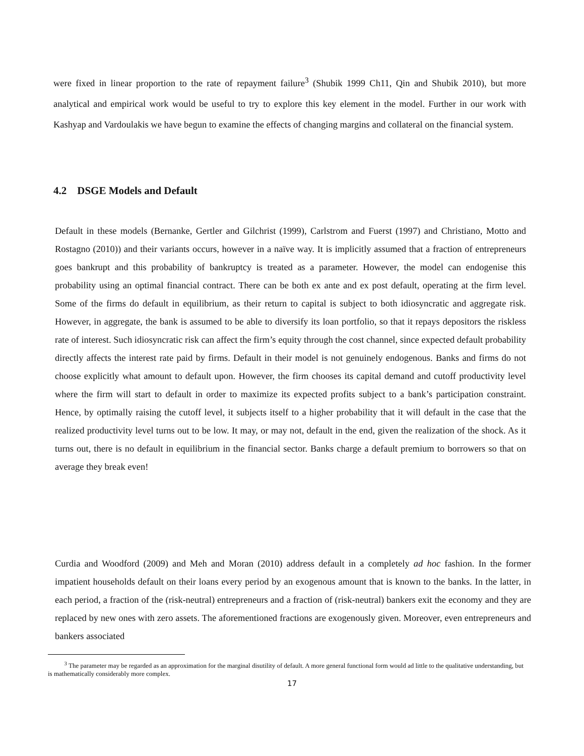were fixed in linear proportion to the rate of repayment failure<sup>3</sup> (Shubik 1999 Ch11, Qin and Shubik 2010), but more analytical and empirical work would be useful to try to explore this key element in the model. Further in our work with Kashyap and Vardoulakis we have begun to examine the effects of changing margins and collateral on the financial system.
4.2 DSGE Models and Default
Default in these models (Bernanke, Gertler and Gilchrist (1999), Carlstrom and Fuerst (1997) and Christiano, Motto and Rostagno (2010)) and their variants occurs, however in a naïve way. It is implicitly assumed that a fraction of entrepreneurs goes bankrupt and this probability of bankruptcy is treated as a parameter. However, the model can endogenise this probability using an optimal financial contract. There can be both ex ante and ex post default, operating at the firm level. Some of the firms do default in equilibrium, as their return to capital is subject to both idiosyncratic and aggregate risk. However, in aggregate, the bank is assumed to be able to diversify its loan portfolio, so that it repays depositors the riskless rate of interest. Such idiosyncratic risk can affect the firm’s equity through the cost channel, since expected default probability directly affects the interest rate paid by firms. Default in their model is not genuinely endogenous. Banks and firms do not choose explicitly what amount to default upon. However, the firm chooses its capital demand and cutoff productivity level where the firm will start to default in order to maximize its expected profits subject to a bank’s participation constraint. Hence, by optimally raising the cutoff level, it subjects itself to a higher probability that it will default in the case that the realized productivity level turns out to be low. It may, or may not, default in the end, given the realization of the shock. As it turns out, there is no default in equilibrium in the financial sector. Banks charge a default premium to borrowers so that on average they break even!
Curdia and Woodford (2009) and Meh and Moran (2010) address default in a completely ad hoc fashion. In the former impatient households default on their loans every period by an exogenous amount that is known to the banks. In the latter, in each period, a fraction of the (risk-neutral) entrepreneurs and a fraction of (risk-neutral) bankers exit the economy and they are replaced by new ones with zero assets. The aforementioned fractions are exogenously given. Moreover, even entrepreneurs and bankers associated
<sup>3</sup> The parameter may be regarded as an approximation for the marginal disutility of default. A more general functional form would ad little to the qualitative understanding, but is mathematically considerably more complex.
17